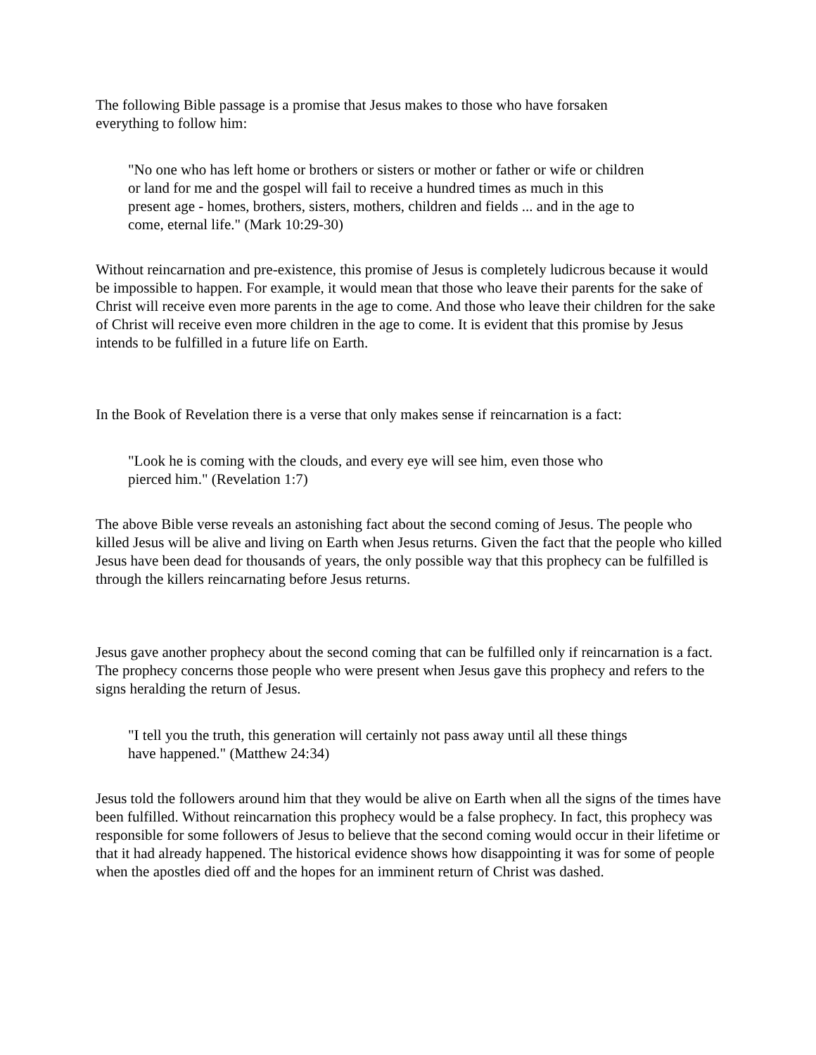The following Bible passage is a promise that Jesus makes to those who have forsaken
everything to follow him:
"No one who has left home or brothers or sisters or mother or father or wife or children
or land for me and the gospel will fail to receive a hundred times as much in this
present age - homes, brothers, sisters, mothers, children and fields ... and in the age to
come, eternal life." (Mark 10:29-30)
Without reincarnation and pre-existence, this promise of Jesus is completely ludicrous because it would be impossible to happen. For example, it would mean that those who leave their parents for the sake of Christ will receive even more parents in the age to come. And those who leave their children for the sake of Christ will receive even more children in the age to come. It is evident that this promise by Jesus intends to be fulfilled in a future life on Earth.
In the Book of Revelation there is a verse that only makes sense if reincarnation is a fact:
"Look he is coming with the clouds, and every eye will see him, even those who
pierced him." (Revelation 1:7)
The above Bible verse reveals an astonishing fact about the second coming of Jesus. The people who killed Jesus will be alive and living on Earth when Jesus returns. Given the fact that the people who killed Jesus have been dead for thousands of years, the only possible way that this prophecy can be fulfilled is through the killers reincarnating before Jesus returns.
Jesus gave another prophecy about the second coming that can be fulfilled only if reincarnation is a fact. The prophecy concerns those people who were present when Jesus gave this prophecy and refers to the signs heralding the return of Jesus.
"I tell you the truth, this generation will certainly not pass away until all these things
have happened." (Matthew 24:34)
Jesus told the followers around him that they would be alive on Earth when all the signs of the times have been fulfilled. Without reincarnation this prophecy would be a false prophecy. In fact, this prophecy was responsible for some followers of Jesus to believe that the second coming would occur in their lifetime or that it had already happened. The historical evidence shows how disappointing it was for some of people when the apostles died off and the hopes for an imminent return of Christ was dashed.